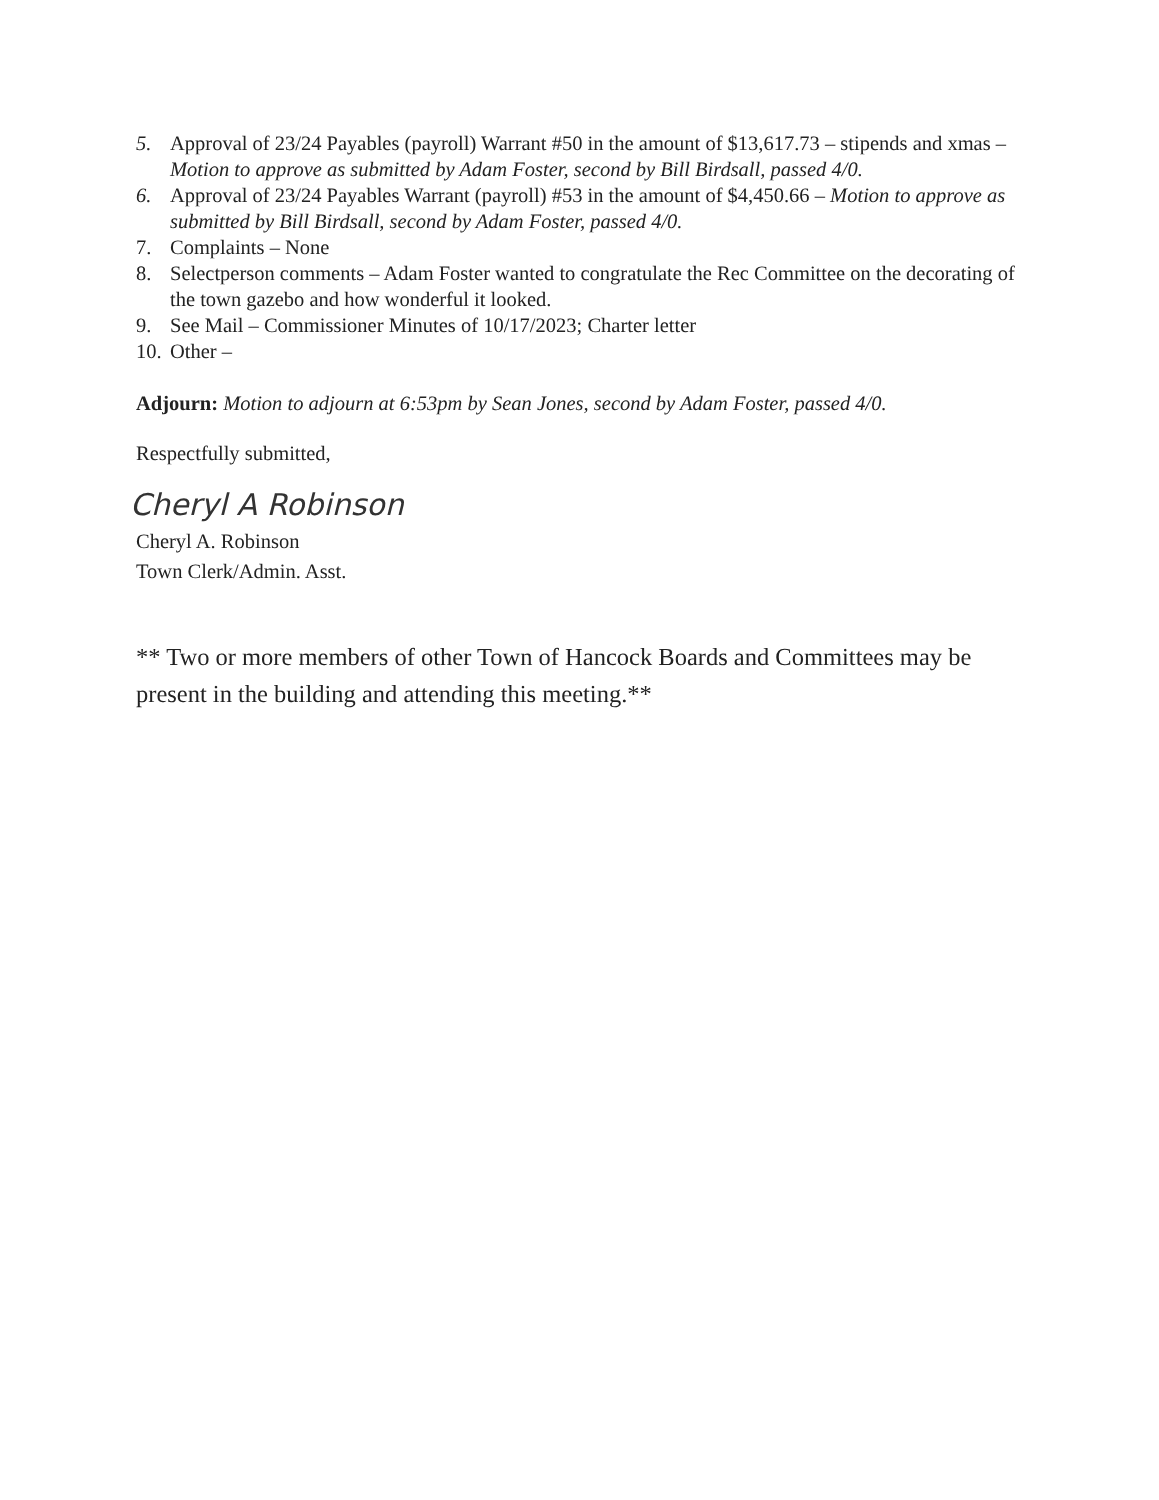5. Approval of 23/24 Payables (payroll) Warrant #50 in the amount of $13,617.73 – stipends and xmas – Motion to approve as submitted by Adam Foster, second by Bill Birdsall, passed 4/0.
6. Approval of 23/24 Payables Warrant (payroll) #53 in the amount of $4,450.66 – Motion to approve as submitted by Bill Birdsall, second by Adam Foster, passed 4/0.
7. Complaints – None
8. Selectperson comments – Adam Foster wanted to congratulate the Rec Committee on the decorating of the town gazebo and how wonderful it looked.
9. See Mail – Commissioner Minutes of 10/17/2023; Charter letter
10. Other –
Adjourn: Motion to adjourn at 6:53pm by Sean Jones, second by Adam Foster, passed 4/0.
Respectfully submitted,
Cheryl A Robinson
Cheryl A. Robinson
Town Clerk/Admin. Asst.
** Two or more members of other Town of Hancock Boards and Committees may be present in the building and attending this meeting.**